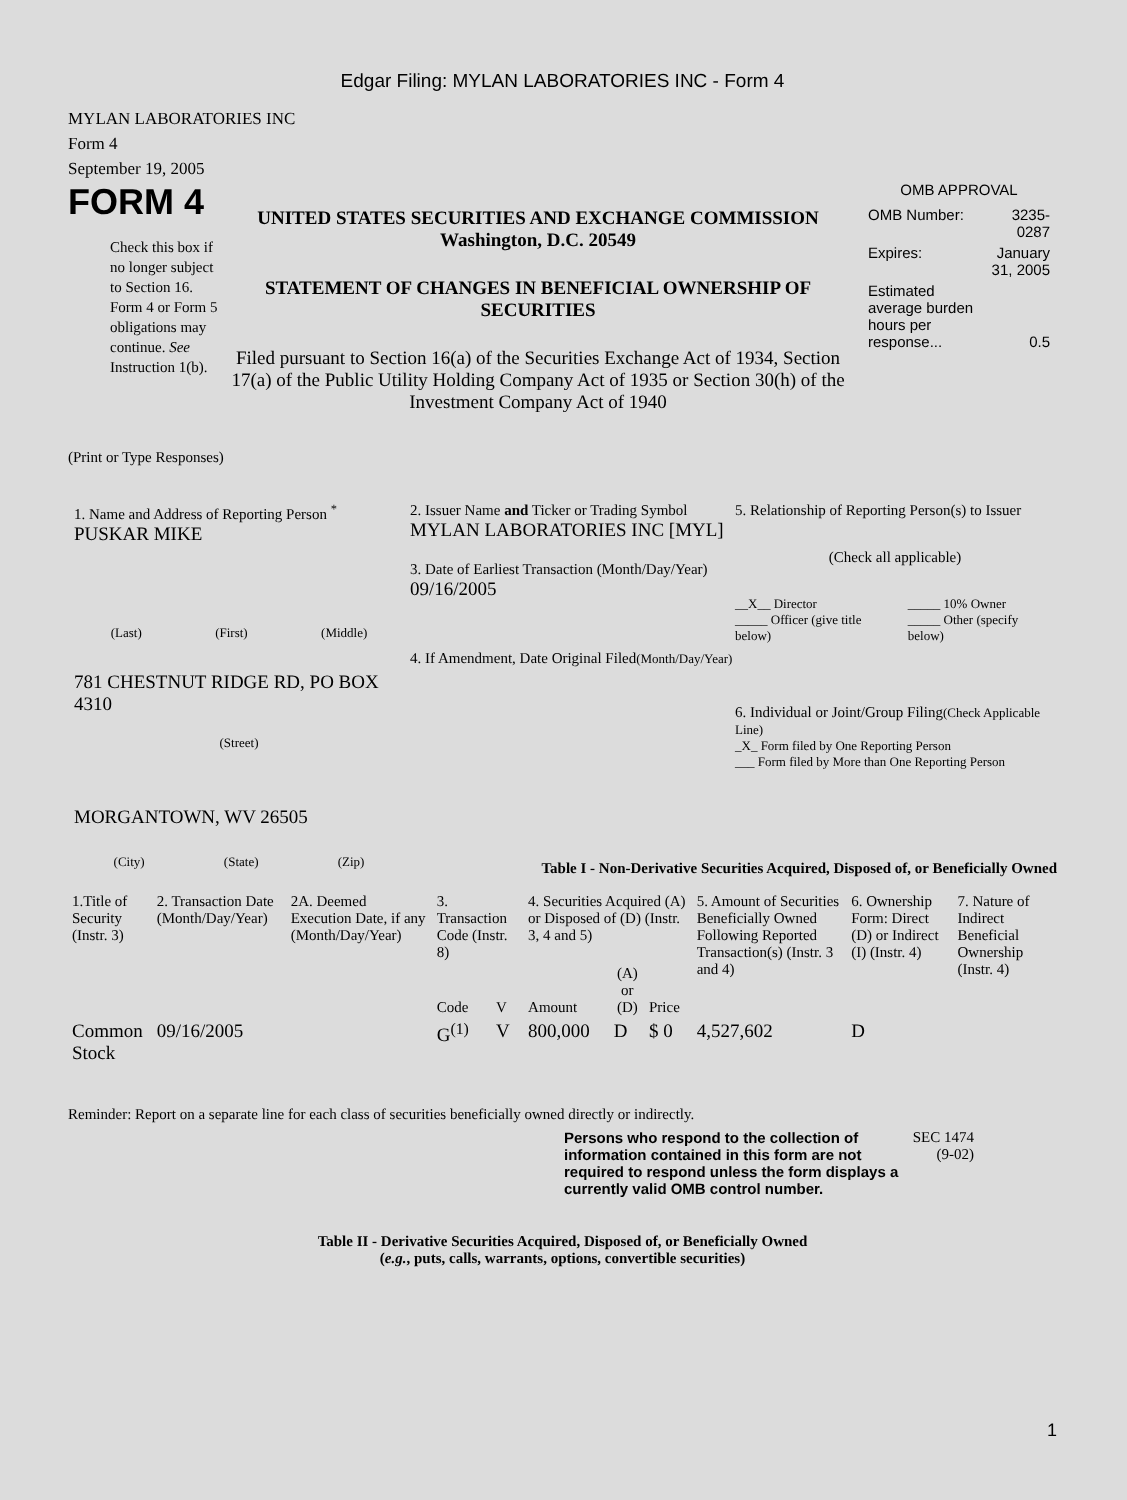Edgar Filing: MYLAN LABORATORIES INC - Form 4
MYLAN LABORATORIES INC
Form 4
September 19, 2005
FORM 4
Check this box if no longer subject to Section 16. Form 4 or Form 5 obligations may continue. See Instruction 1(b).
UNITED STATES SECURITIES AND EXCHANGE COMMISSION
Washington, D.C. 20549
STATEMENT OF CHANGES IN BENEFICIAL OWNERSHIP OF SECURITIES
Filed pursuant to Section 16(a) of the Securities Exchange Act of 1934, Section 17(a) of the Public Utility Holding Company Act of 1935 or Section 30(h) of the Investment Company Act of 1940
OMB APPROVAL
| OMB Number: | 3235-0287 |
| Expires: | January 31, 2005 |
| Estimated average burden hours per response... | 0.5 |
(Print or Type Responses)
1. Name and Address of Reporting Person <sup>*</sup>
PUSKAR MIKE
(Last) (First) (Middle)
781 CHESTNUT RIDGE RD, PO BOX 4310
(Street)
MORGANTOWN, WV 26505
(City) (State) (Zip)
2. Issuer Name and Ticker or Trading Symbol
MYLAN LABORATORIES INC [MYL]
3. Date of Earliest Transaction (Month/Day/Year)
09/16/2005
4. If Amendment, Date Original Filed(Month/Day/Year)
5. Relationship of Reporting Person(s) to Issuer
(Check all applicable)
| __X__ Director _____ Officer (give title below) | _____ 10% Owner _____ Other (specify below) |
6. Individual or Joint/Group Filing(Check Applicable Line)
_X_ Form filed by One Reporting Person
___ Form filed by More than One Reporting Person
Table I - Non-Derivative Securities Acquired, Disposed of, or Beneficially Owned
| 1.Title of Security (Instr. 3) | 2. Transaction Date (Month/Day/Year) | 2A. Deemed Execution Date, if any (Month/Day/Year) | 3. Transaction Code (Instr. 8) | | 4. Securities Acquired (A) or Disposed of (D) (Instr. 3, 4 and 5) | | | 5. Amount of Securities Beneficially Owned Following Reported Transaction(s) (Instr. 3 and 4) | 6. Ownership Form: Direct (D) or Indirect (I) (Instr. 4) | 7. Nature of Indirect Beneficial Ownership (Instr. 4) |
| --- | --- | --- | --- | --- | --- | --- | --- | --- | --- | --- |
| | | | Code | V | Amount | (A) or (D) | Price | | | |
| Common Stock | 09/16/2005 | | G<sup>(1)</sup> | V | 800,000 | D | $ 0 | 4,527,602 | D | |
Reminder: Report on a separate line for each class of securities beneficially owned directly or indirectly.
Persons who respond to the collection of information contained in this form are not required to respond unless the form displays a currently valid OMB control number.
SEC 1474 (9-02)
Table II - Derivative Securities Acquired, Disposed of, or Beneficially Owned
(e.g., puts, calls, warrants, options, convertible securities)
1